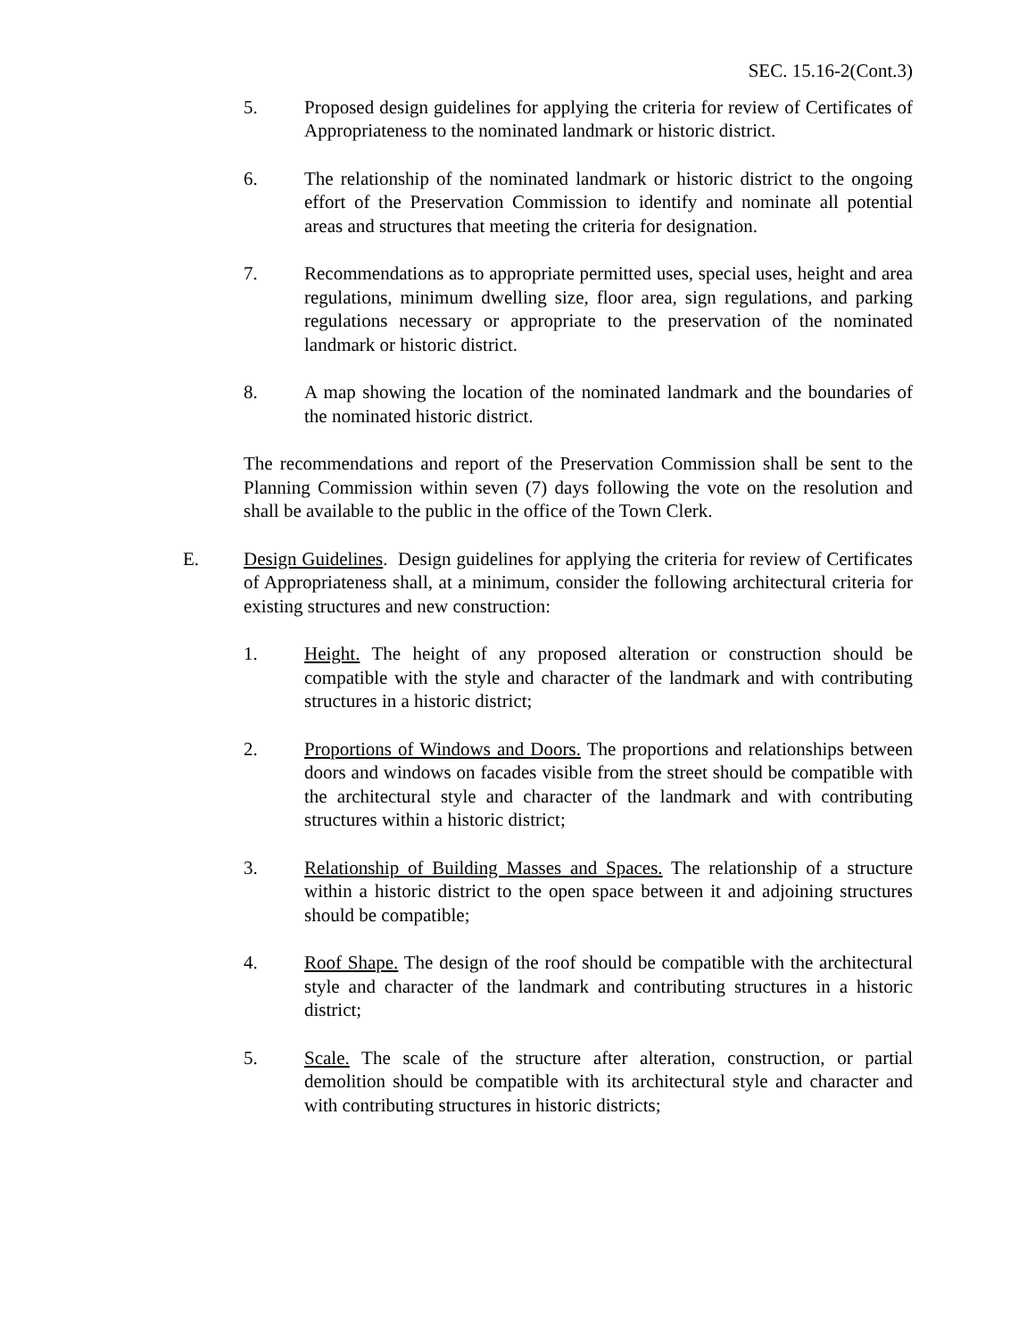SEC. 15.16-2(Cont.3)
5. Proposed design guidelines for applying the criteria for review of Certificates of Appropriateness to the nominated landmark or historic district.
6. The relationship of the nominated landmark or historic district to the ongoing effort of the Preservation Commission to identify and nominate all potential areas and structures that meeting the criteria for designation.
7. Recommendations as to appropriate permitted uses, special uses, height and area regulations, minimum dwelling size, floor area, sign regulations, and parking regulations necessary or appropriate to the preservation of the nominated landmark or historic district.
8. A map showing the location of the nominated landmark and the boundaries of the nominated historic district.
The recommendations and report of the Preservation Commission shall be sent to the Planning Commission within seven (7) days following the vote on the resolution and shall be available to the public in the office of the Town Clerk.
E. Design Guidelines. Design guidelines for applying the criteria for review of Certificates of Appropriateness shall, at a minimum, consider the following architectural criteria for existing structures and new construction:
1. Height. The height of any proposed alteration or construction should be compatible with the style and character of the landmark and with contributing structures in a historic district;
2. Proportions of Windows and Doors. The proportions and relationships between doors and windows on facades visible from the street should be compatible with the architectural style and character of the landmark and with contributing structures within a historic district;
3. Relationship of Building Masses and Spaces. The relationship of a structure within a historic district to the open space between it and adjoining structures should be compatible;
4. Roof Shape. The design of the roof should be compatible with the architectural style and character of the landmark and contributing structures in a historic district;
5. Scale. The scale of the structure after alteration, construction, or partial demolition should be compatible with its architectural style and character and with contributing structures in historic districts;